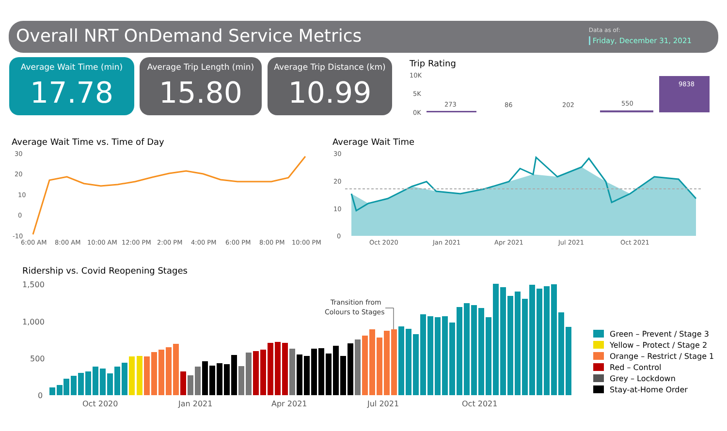Overall NRT OnDemand Service Metrics
Data as of:
Friday, December 31, 2021
Average Wait Time (min)
17.78
Average Trip Length (min)
15.80
Average Trip Distance (km)
10.99
Trip Rating
Average Wait Time vs. Time of Day
Average Wait Time
Ridership vs. Covid Reopening Stages
10K
5K
0K
273
86
202
550
9838
30
20
10
0
-10
6:00 AM
8:00 AM
10:00 AM
12:00 PM
2:00 PM
4:00 PM
6:00 PM
8:00 PM
10:00 PM
30
20
10
0
Oct 2020
Jan 2021
Apr 2021
Jul 2021
Oct 2021
1,500
1,000
500
0
Oct 2020
Jan 2021
Apr 2021
Jul 2021
Oct 2021
Transition from
Colours to Stages
Green – Prevent / Stage 3
Yellow – Protect / Stage 2
Orange – Restrict / Stage 1
Red – Control
Grey – Lockdown
Stay-at-Home Order